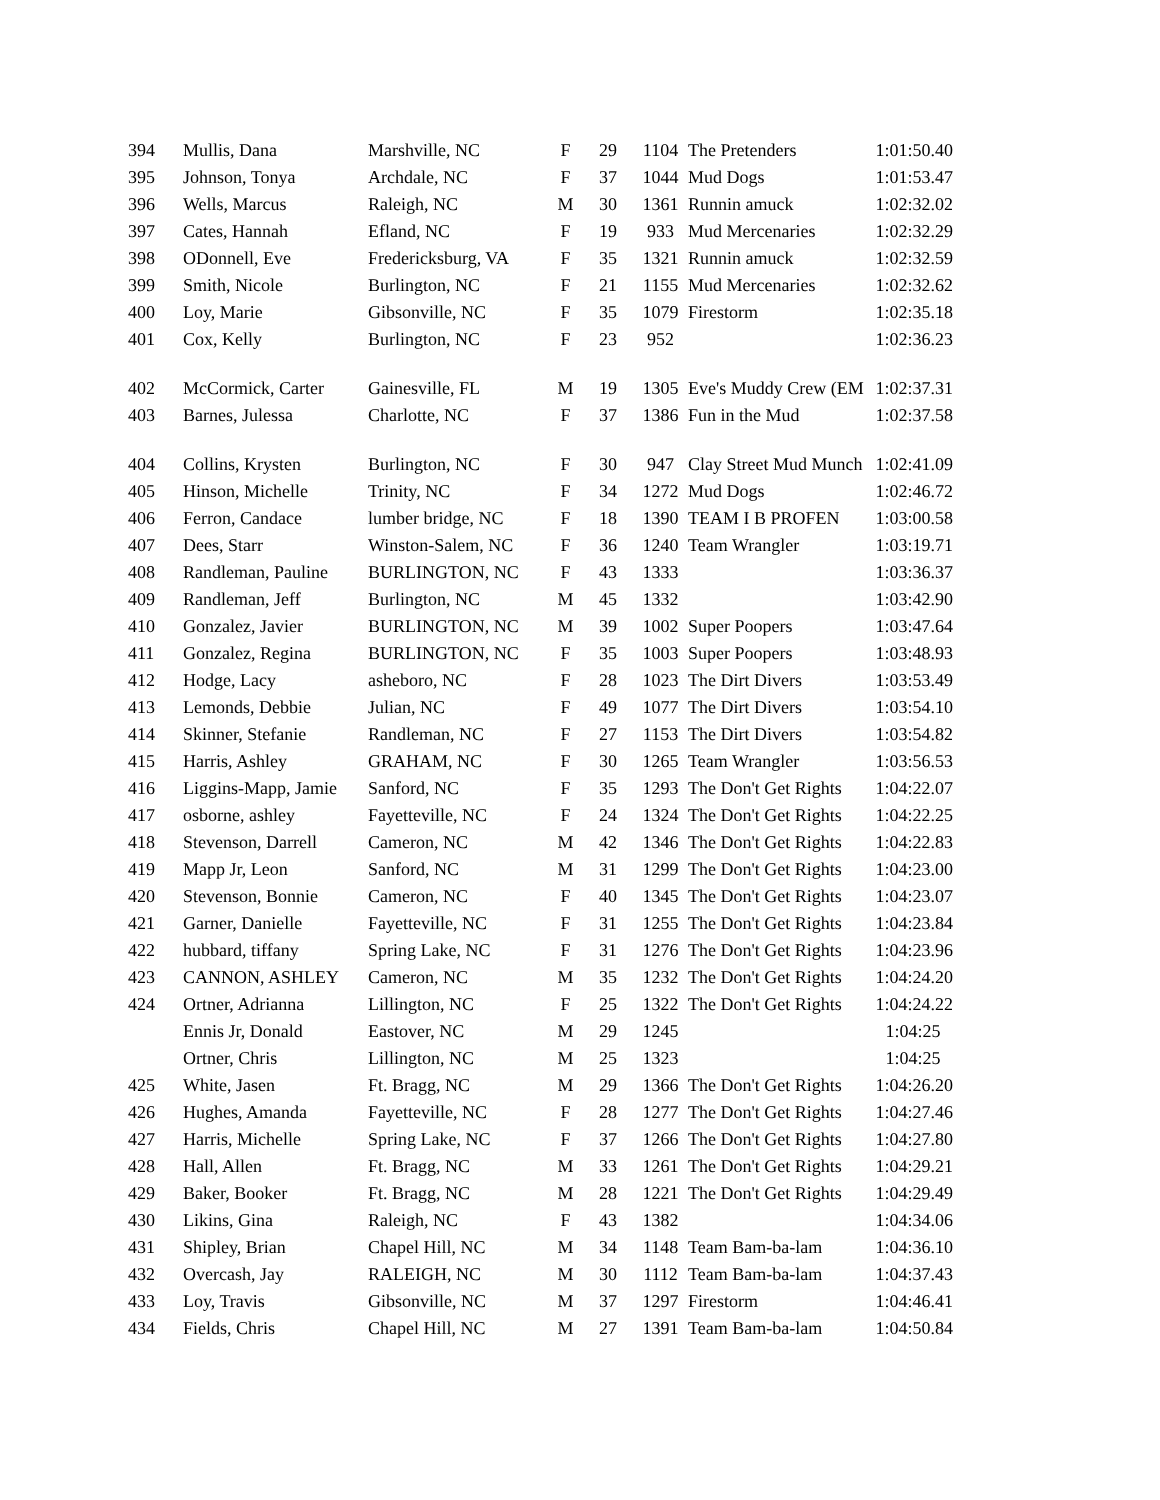| 394 | Mullis, Dana | Marshville, NC | F | 29 | 1104 | The Pretenders | 1:01:50.40 |
| 395 | Johnson, Tonya | Archdale, NC | F | 37 | 1044 | Mud Dogs | 1:01:53.47 |
| 396 | Wells, Marcus | Raleigh, NC | M | 30 | 1361 | Runnin amuck | 1:02:32.02 |
| 397 | Cates, Hannah | Efland, NC | F | 19 | 933 | Mud Mercenaries | 1:02:32.29 |
| 398 | ODonnell, Eve | Fredericksburg, VA | F | 35 | 1321 | Runnin amuck | 1:02:32.59 |
| 399 | Smith, Nicole | Burlington, NC | F | 21 | 1155 | Mud Mercenaries | 1:02:32.62 |
| 400 | Loy, Marie | Gibsonville, NC | F | 35 | 1079 | Firestorm | 1:02:35.18 |
| 401 | Cox, Kelly | Burlington, NC | F | 23 | 952 | | 1:02:36.23 |
| 402 | McCormick, Carter | Gainesville, FL | M | 19 | 1305 | Eve's Muddy Crew (EM | 1:02:37.31 |
| 403 | Barnes, Julessa | Charlotte, NC | F | 37 | 1386 | Fun in the Mud | 1:02:37.58 |
| 404 | Collins, Krysten | Burlington, NC | F | 30 | 947 | Clay Street Mud Munch | 1:02:41.09 |
| 405 | Hinson, Michelle | Trinity, NC | F | 34 | 1272 | Mud Dogs | 1:02:46.72 |
| 406 | Ferron, Candace | lumber bridge, NC | F | 18 | 1390 | TEAM I B PROFEN | 1:03:00.58 |
| 407 | Dees, Starr | Winston-Salem, NC | F | 36 | 1240 | Team Wrangler | 1:03:19.71 |
| 408 | Randleman, Pauline | BURLINGTON, NC | F | 43 | 1333 | | 1:03:36.37 |
| 409 | Randleman, Jeff | Burlington, NC | M | 45 | 1332 | | 1:03:42.90 |
| 410 | Gonzalez, Javier | BURLINGTON, NC | M | 39 | 1002 | Super Poopers | 1:03:47.64 |
| 411 | Gonzalez, Regina | BURLINGTON, NC | F | 35 | 1003 | Super Poopers | 1:03:48.93 |
| 412 | Hodge, Lacy | asheboro, NC | F | 28 | 1023 | The Dirt Divers | 1:03:53.49 |
| 413 | Lemonds, Debbie | Julian, NC | F | 49 | 1077 | The Dirt Divers | 1:03:54.10 |
| 414 | Skinner, Stefanie | Randleman, NC | F | 27 | 1153 | The Dirt Divers | 1:03:54.82 |
| 415 | Harris, Ashley | GRAHAM, NC | F | 30 | 1265 | Team Wrangler | 1:03:56.53 |
| 416 | Liggins-Mapp, Jamie | Sanford, NC | F | 35 | 1293 | The Don't Get Rights | 1:04:22.07 |
| 417 | osborne, ashley | Fayetteville, NC | F | 24 | 1324 | The Don't Get Rights | 1:04:22.25 |
| 418 | Stevenson, Darrell | Cameron, NC | M | 42 | 1346 | The Don't Get Rights | 1:04:22.83 |
| 419 | Mapp Jr, Leon | Sanford, NC | M | 31 | 1299 | The Don't Get Rights | 1:04:23.00 |
| 420 | Stevenson, Bonnie | Cameron, NC | F | 40 | 1345 | The Don't Get Rights | 1:04:23.07 |
| 421 | Garner, Danielle | Fayetteville, NC | F | 31 | 1255 | The Don't Get Rights | 1:04:23.84 |
| 422 | hubbard, tiffany | Spring Lake, NC | F | 31 | 1276 | The Don't Get Rights | 1:04:23.96 |
| 423 | CANNON, ASHLEY | Cameron, NC | M | 35 | 1232 | The Don't Get Rights | 1:04:24.20 |
| 424 | Ortner, Adrianna | Lillington, NC | F | 25 | 1322 | The Don't Get Rights | 1:04:24.22 |
| | Ennis Jr, Donald | Eastover, NC | M | 29 | 1245 | | 1:04:25 |
| | Ortner, Chris | Lillington, NC | M | 25 | 1323 | | 1:04:25 |
| 425 | White, Jasen | Ft. Bragg, NC | M | 29 | 1366 | The Don't Get Rights | 1:04:26.20 |
| 426 | Hughes, Amanda | Fayetteville, NC | F | 28 | 1277 | The Don't Get Rights | 1:04:27.46 |
| 427 | Harris, Michelle | Spring Lake, NC | F | 37 | 1266 | The Don't Get Rights | 1:04:27.80 |
| 428 | Hall, Allen | Ft. Bragg, NC | M | 33 | 1261 | The Don't Get Rights | 1:04:29.21 |
| 429 | Baker, Booker | Ft. Bragg, NC | M | 28 | 1221 | The Don't Get Rights | 1:04:29.49 |
| 430 | Likins, Gina | Raleigh, NC | F | 43 | 1382 | | 1:04:34.06 |
| 431 | Shipley, Brian | Chapel Hill, NC | M | 34 | 1148 | Team Bam-ba-lam | 1:04:36.10 |
| 432 | Overcash, Jay | RALEIGH, NC | M | 30 | 1112 | Team Bam-ba-lam | 1:04:37.43 |
| 433 | Loy, Travis | Gibsonville, NC | M | 37 | 1297 | Firestorm | 1:04:46.41 |
| 434 | Fields, Chris | Chapel Hill, NC | M | 27 | 1391 | Team Bam-ba-lam | 1:04:50.84 |